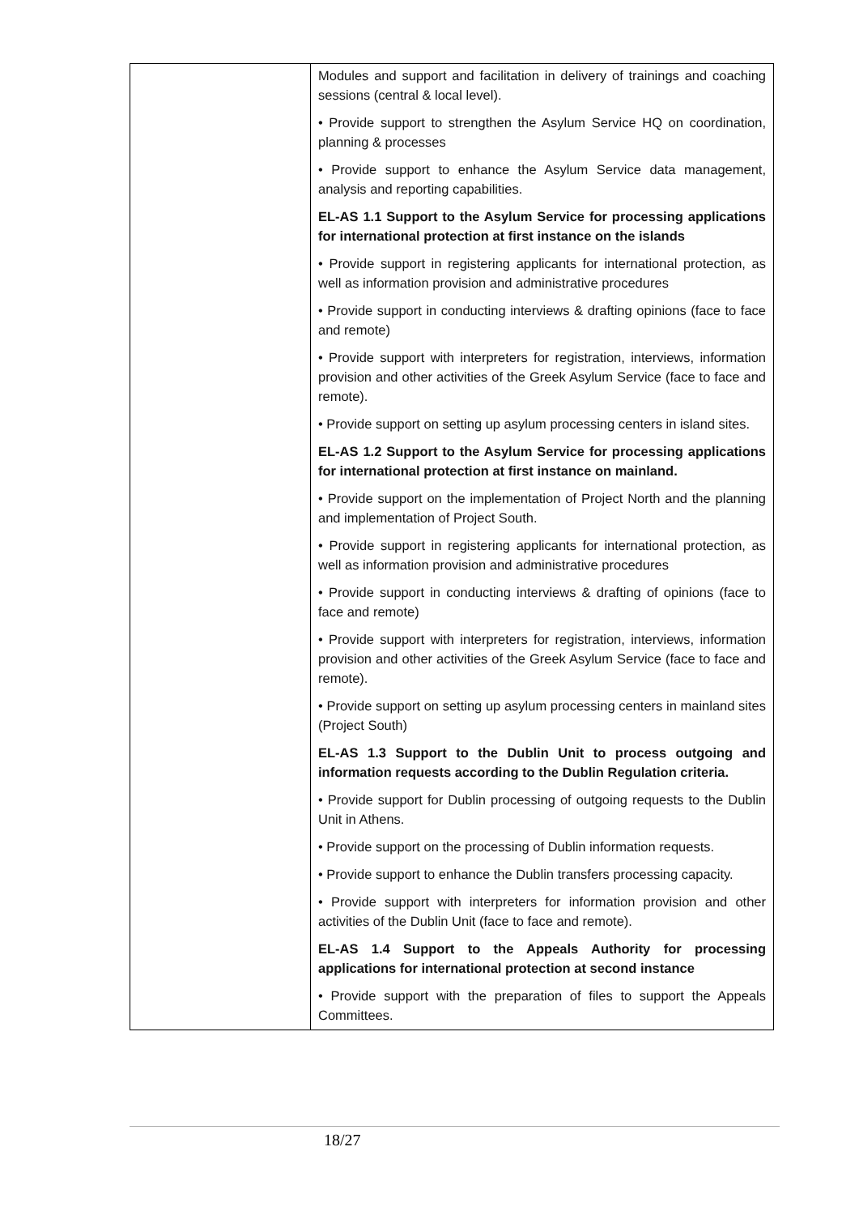| | Modules and support and facilitation in delivery of trainings and coaching sessions (central & local level). • Provide support to strengthen the Asylum Service HQ on coordination, planning & processes • Provide support to enhance the Asylum Service data management, analysis and reporting capabilities. EL-AS 1.1 Support to the Asylum Service for processing applications for international protection at first instance on the islands • Provide support in registering applicants for international protection, as well as information provision and administrative procedures • Provide support in conducting interviews & drafting opinions (face to face and remote) • Provide support with interpreters for registration, interviews, information provision and other activities of the Greek Asylum Service (face to face and remote). • Provide support on setting up asylum processing centers in island sites. EL-AS 1.2 Support to the Asylum Service for processing applications for international protection at first instance on mainland. • Provide support on the implementation of Project North and the planning and implementation of Project South. • Provide support in registering applicants for international protection, as well as information provision and administrative procedures • Provide support in conducting interviews & drafting of opinions (face to face and remote) • Provide support with interpreters for registration, interviews, information provision and other activities of the Greek Asylum Service (face to face and remote). • Provide support on setting up asylum processing centers in mainland sites (Project South) EL-AS 1.3 Support to the Dublin Unit to process outgoing and information requests according to the Dublin Regulation criteria. • Provide support for Dublin processing of outgoing requests to the Dublin Unit in Athens. • Provide support on the processing of Dublin information requests. • Provide support to enhance the Dublin transfers processing capacity. • Provide support with interpreters for information provision and other activities of the Dublin Unit (face to face and remote). EL-AS 1.4 Support to the Appeals Authority for processing applications for international protection at second instance • Provide support with the preparation of files to support the Appeals Committees. |
18/27